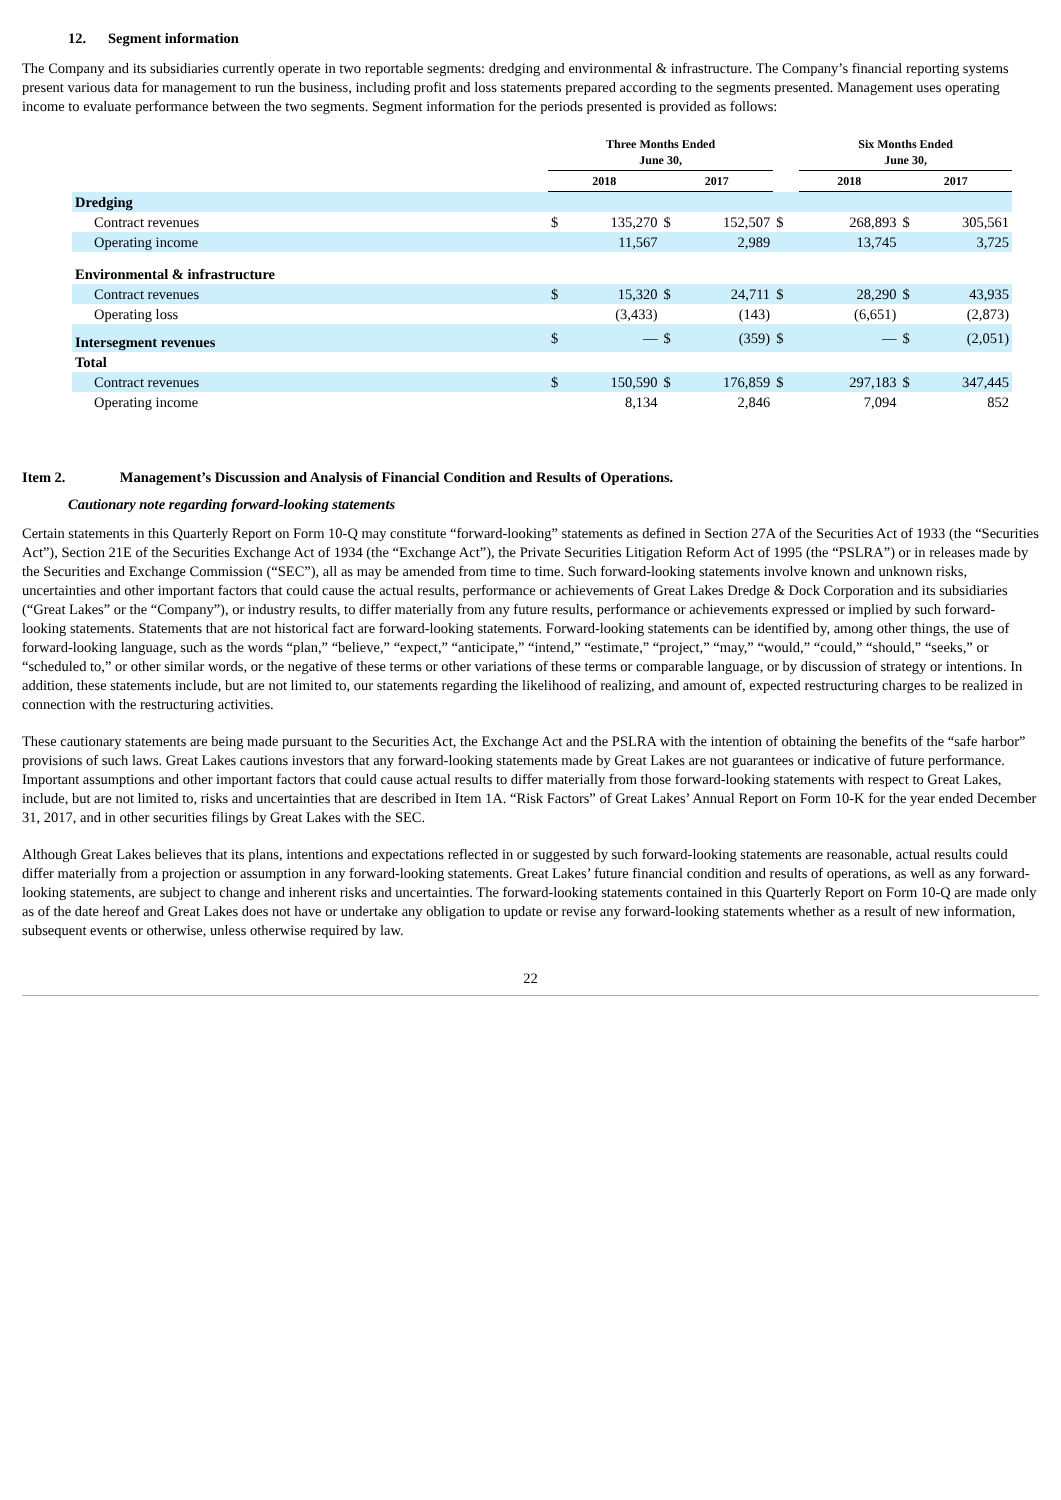12. Segment information
The Company and its subsidiaries currently operate in two reportable segments: dredging and environmental & infrastructure. The Company’s financial reporting systems present various data for management to run the business, including profit and loss statements prepared according to the segments presented. Management uses operating income to evaluate performance between the two segments. Segment information for the periods presented is provided as follows:
| | Three Months Ended June 30, | | | | | Six Months Ended June 30, | | | |
| --- | --- | --- | --- | --- | --- | --- | --- | --- | --- |
| | 2018 | | 2017 | | | 2018 | | 2017 | |
| Dredging | | | | | | | | | |
| Contract revenues | $ | 135,270 | $ | 152,507 | $ | | 268,893 | $ | 305,561 |
| Operating income | | 11,567 | | 2,989 | | | 13,745 | | 3,725 |
| Environmental & infrastructure | | | | | | | | | |
| Contract revenues | $ | 15,320 | $ | 24,711 | $ | | 28,290 | $ | 43,935 |
| Operating loss | | (3,433) | | (143) | | | (6,651) | | (2,873) |
| Intersegment revenues | $ | — | $ | (359) | $ | | — | $ | (2,051) |
| Total | | | | | | | | | |
| Contract revenues | $ | 150,590 | $ | 176,859 | $ | | 297,183 | $ | 347,445 |
| Operating income | | 8,134 | | 2,846 | | | 7,094 | | 852 |
Item 2. Management’s Discussion and Analysis of Financial Condition and Results of Operations.
Cautionary note regarding forward-looking statements
Certain statements in this Quarterly Report on Form 10-Q may constitute “forward-looking” statements as defined in Section 27A of the Securities Act of 1933 (the “Securities Act”), Section 21E of the Securities Exchange Act of 1934 (the “Exchange Act”), the Private Securities Litigation Reform Act of 1995 (the “PSLRA”) or in releases made by the Securities and Exchange Commission (“SEC”), all as may be amended from time to time. Such forward-looking statements involve known and unknown risks, uncertainties and other important factors that could cause the actual results, performance or achievements of Great Lakes Dredge & Dock Corporation and its subsidiaries (“Great Lakes” or the “Company”), or industry results, to differ materially from any future results, performance or achievements expressed or implied by such forward-looking statements. Statements that are not historical fact are forward-looking statements. Forward-looking statements can be identified by, among other things, the use of forward-looking language, such as the words “plan,” “believe,” “expect,” “anticipate,” “intend,” “estimate,” “project,” “may,” “would,” “could,” “should,” “seeks,” or “scheduled to,” or other similar words, or the negative of these terms or other variations of these terms or comparable language, or by discussion of strategy or intentions. In addition, these statements include, but are not limited to, our statements regarding the likelihood of realizing, and amount of, expected restructuring charges to be realized in connection with the restructuring activities.
These cautionary statements are being made pursuant to the Securities Act, the Exchange Act and the PSLRA with the intention of obtaining the benefits of the “safe harbor” provisions of such laws. Great Lakes cautions investors that any forward-looking statements made by Great Lakes are not guarantees or indicative of future performance. Important assumptions and other important factors that could cause actual results to differ materially from those forward-looking statements with respect to Great Lakes, include, but are not limited to, risks and uncertainties that are described in Item 1A. “Risk Factors” of Great Lakes’ Annual Report on Form 10-K for the year ended December 31, 2017, and in other securities filings by Great Lakes with the SEC.
Although Great Lakes believes that its plans, intentions and expectations reflected in or suggested by such forward-looking statements are reasonable, actual results could differ materially from a projection or assumption in any forward-looking statements. Great Lakes’ future financial condition and results of operations, as well as any forward-looking statements, are subject to change and inherent risks and uncertainties. The forward-looking statements contained in this Quarterly Report on Form 10-Q are made only as of the date hereof and Great Lakes does not have or undertake any obligation to update or revise any forward-looking statements whether as a result of new information, subsequent events or otherwise, unless otherwise required by law.
22